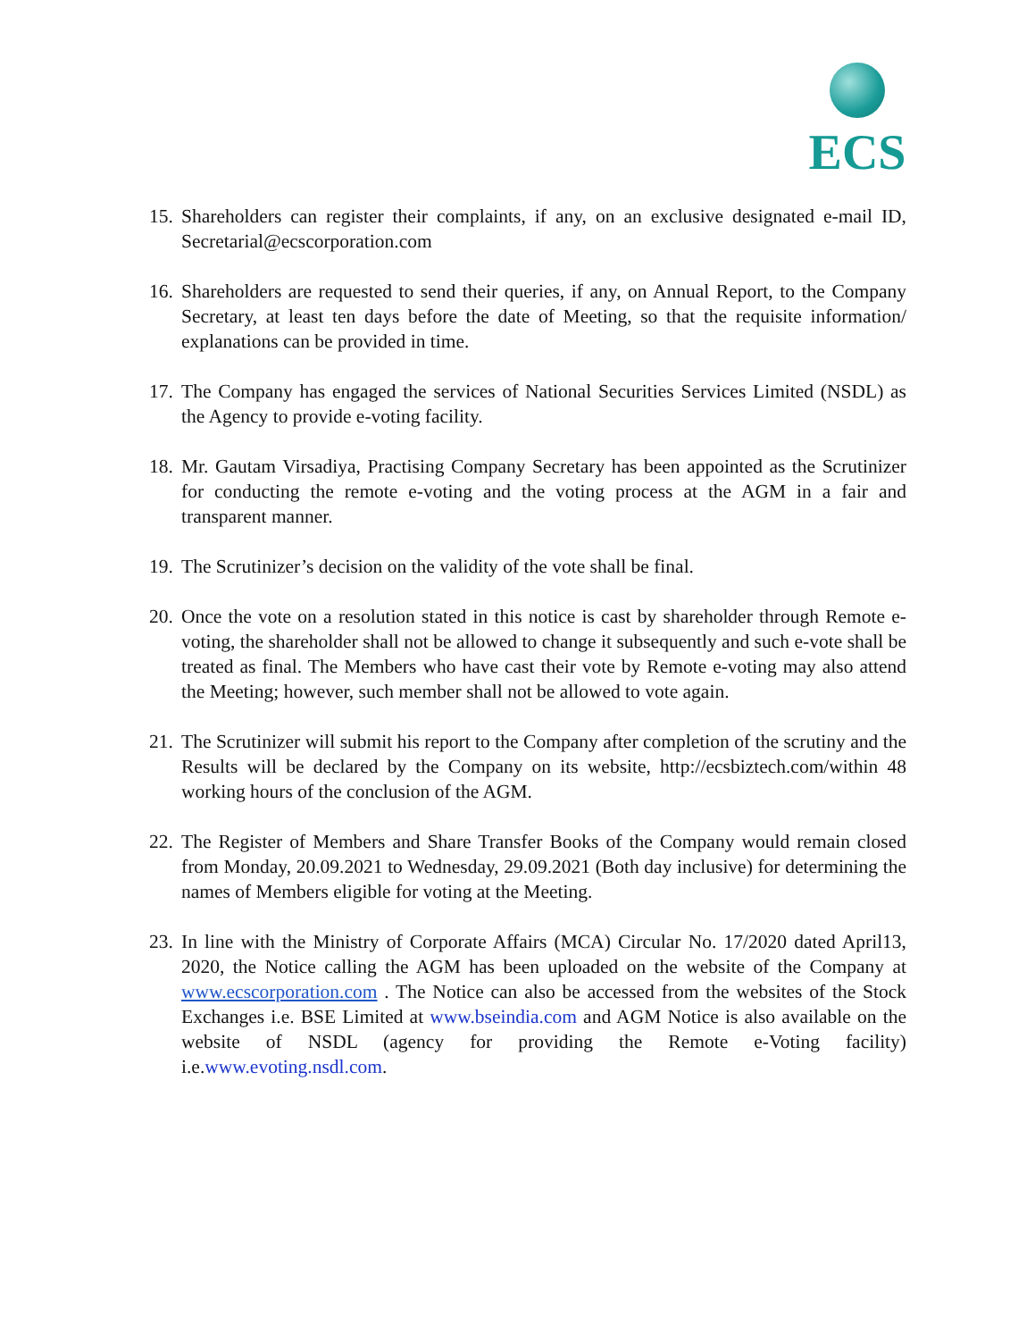ECS
15.
Shareholders can register their complaints, if any, on an exclusive designated e-mail ID, Secretarial@ecscorporation.com
16.
Shareholders are requested to send their queries, if any, on Annual Report, to the Company Secretary, at least ten days before the date of Meeting, so that the requisite information/ explanations can be provided in time.
17.
The Company has engaged the services of National Securities Services Limited (NSDL) as the Agency to provide e-voting facility.
18.
Mr. Gautam Virsadiya, Practising Company Secretary has been appointed as the Scrutinizer for conducting the remote e-voting and the voting process at the AGM in a fair and transparent manner.
19.
The Scrutinizer’s decision on the validity of the vote shall be final.
20.
Once the vote on a resolution stated in this notice is cast by shareholder through Remote e-voting, the shareholder shall not be allowed to change it subsequently and such e-vote shall be treated as final. The Members who have cast their vote by Remote e-voting may also attend the Meeting; however, such member shall not be allowed to vote again.
21.
The Scrutinizer will submit his report to the Company after completion of the scrutiny and the Results will be declared by the Company on its website, http://ecsbiztech.com/within 48 working hours of the conclusion of the AGM.
22.
The Register of Members and Share Transfer Books of the Company would remain closed from Monday, 20.09.2021 to Wednesday, 29.09.2021 (Both day inclusive) for determining the names of Members eligible for voting at the Meeting.
23.
In line with the Ministry of Corporate Affairs (MCA) Circular No. 17/2020 dated April13, 2020, the Notice calling the AGM has been uploaded on the website of the Company at www.ecscorporation.com . The Notice can also be accessed from the websites of the Stock Exchanges i.e. BSE Limited at www.bseindia.com and AGM Notice is also available on the website of NSDL (agency for providing the Remote e-Voting facility) i.e.www.evoting.nsdl.com.